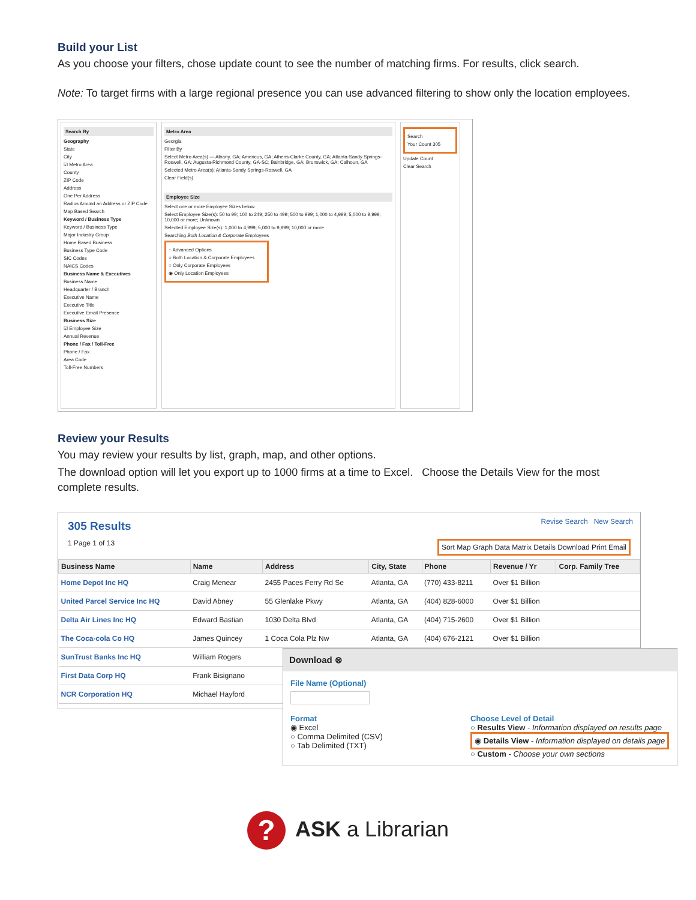Build your List
As you choose your filters, chose update count to see the number of matching firms. For results, click search.
Note: To target firms with a large regional presence you can use advanced filtering to show only the location employees.
Search By
Geography
State
City
☑ Metro Area
County
ZIP Code
Address
One Per Address
Radius Around an Address or ZIP Code
Map Based Search
Keyword / Business Type
Keyword / Business Type
Major Industry Group
Home Based Business
Business Type Code
SIC Codes
NAICS Codes
Business Name & Executives
Business Name
Headquarter / Branch
Executive Name
Executive Title
Executive Email Presence
Business Size
☑ Employee Size
Annual Revenue
Phone / Fax / Toll-Free
Phone / Fax
Area Code
Toll-Free Numbers
Metro Area
Georgia
Filter By
Select Metro Area(s) — Albany, GA; Americus, GA; Athens-Clarke County, GA; Atlanta-Sandy Springs-Roswell, GA; Augusta-Richmond County, GA-SC; Bainbridge, GA; Brunswick, GA; Calhoun, GA
Selected Metro Area(s): Atlanta-Sandy Springs-Roswell, GA
Clear Field(s)
Employee Size
Select one or more Employee Sizes below
Select Employee Size(s): 50 to 99; 100 to 249; 250 to 499; 500 to 999; 1,000 to 4,999; 5,000 to 9,999; 10,000 or more; Unknown
Selected Employee Size(s): 1,000 to 4,999; 5,000 to 9,999; 10,000 or more
Searching Both Location & Corporate Employees
− Advanced Options
○ Both Location & Corporate Employees
○ Only Corporate Employees
◉ Only Location Employees
Search
Your Count 305
Update Count
Clear Search
Review your Results
You may review your results by list, graph, map, and other options.
The download option will let you export up to 1000 firms at a time to Excel. Choose the Details View for the most complete results.
305 Results
Revise Search New Search
1 Page 1 of 13 Sort Map Graph Data Matrix Details Download Print Email
| Business Name | Name | Address | City, State | Phone | Revenue / Yr | Corp. Family Tree |
| --- | --- | --- | --- | --- | --- | --- |
| Home Depot Inc HQ | Craig Menear | 2455 Paces Ferry Rd Se | Atlanta, GA | (770) 433-8211 | Over $1 Billion | |
| United Parcel Service Inc HQ | David Abney | 55 Glenlake Pkwy | Atlanta, GA | (404) 828-6000 | Over $1 Billion | |
| Delta Air Lines Inc HQ | Edward Bastian | 1030 Delta Blvd | Atlanta, GA | (404) 715-2600 | Over $1 Billion | |
| The Coca-cola Co HQ | James Quincey | 1 Coca Cola Plz Nw | Atlanta, GA | (404) 676-2121 | Over $1 Billion | |
| SunTrust Banks Inc HQ | William Rogers | | | | | |
| First Data Corp HQ | Frank Bisignano | | | | | |
| NCR Corporation HQ | Michael Hayford | | | | | |
Download ⊗
File Name (Optional)
Format
◉ Excel
○ Comma Delimited (CSV)
○ Tab Delimited (TXT)
Choose Level of Detail
○ Results View - Information displayed on results page
◉ Details View - Information displayed on details page
○ Custom - Choose your own sections
? ASK a Librarian